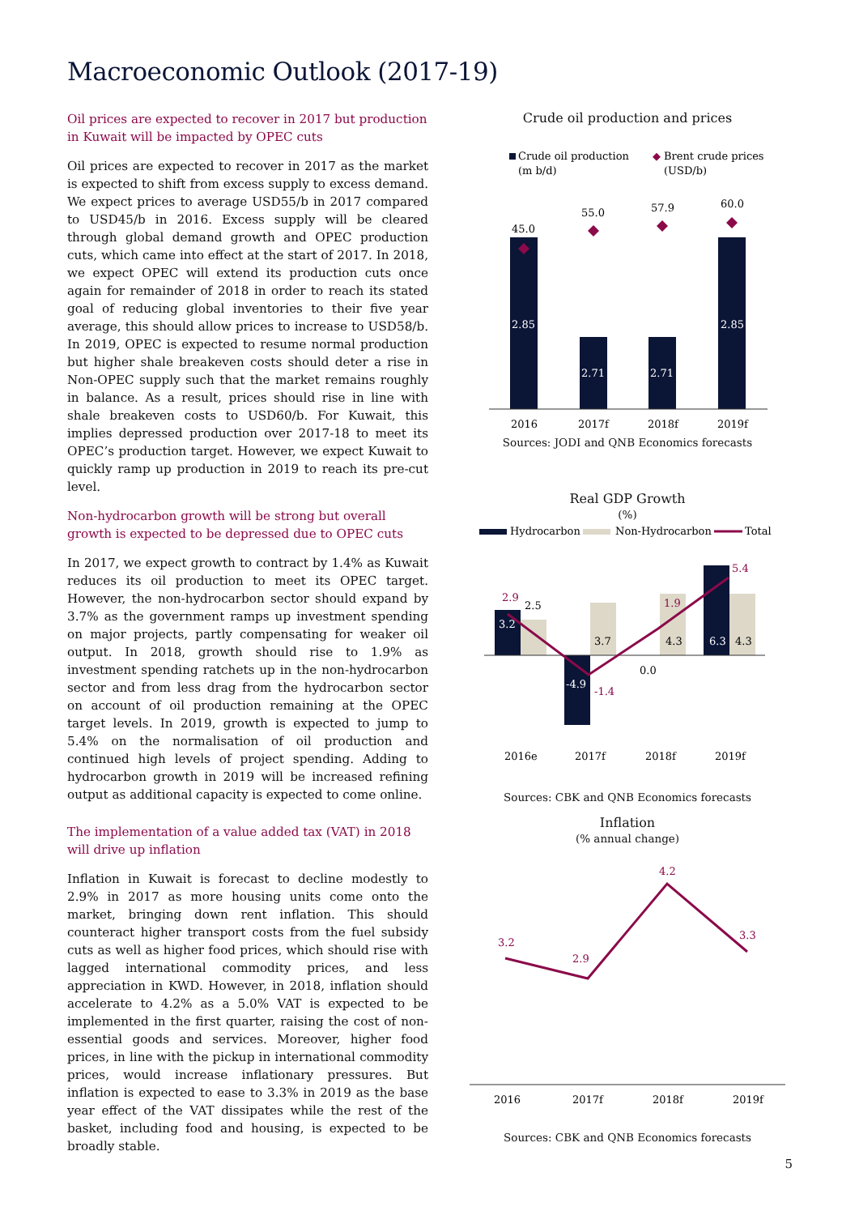Macroeconomic Outlook (2017-19)
Oil prices are expected to recover in 2017 but production in Kuwait will be impacted by OPEC cuts
Oil prices are expected to recover in 2017 as the market is expected to shift from excess supply to excess demand. We expect prices to average USD55/b in 2017 compared to USD45/b in 2016. Excess supply will be cleared through global demand growth and OPEC production cuts, which came into effect at the start of 2017. In 2018, we expect OPEC will extend its production cuts once again for remainder of 2018 in order to reach its stated goal of reducing global inventories to their five year average, this should allow prices to increase to USD58/b. In 2019, OPEC is expected to resume normal production but higher shale breakeven costs should deter a rise in Non-OPEC supply such that the market remains roughly in balance. As a result, prices should rise in line with shale breakeven costs to USD60/b. For Kuwait, this implies depressed production over 2017-18 to meet its OPEC’s production target. However, we expect Kuwait to quickly ramp up production in 2019 to reach its pre-cut level.
Non-hydrocarbon growth will be strong but overall growth is expected to be depressed due to OPEC cuts
In 2017, we expect growth to contract by 1.4% as Kuwait reduces its oil production to meet its OPEC target. However, the non-hydrocarbon sector should expand by 3.7% as the government ramps up investment spending on major projects, partly compensating for weaker oil output. In 2018, growth should rise to 1.9% as investment spending ratchets up in the non-hydrocarbon sector and from less drag from the hydrocarbon sector on account of oil production remaining at the OPEC target levels. In 2019, growth is expected to jump to 5.4% on the normalisation of oil production and continued high levels of project spending. Adding to hydrocarbon growth in 2019 will be increased refining output as additional capacity is expected to come online.
The implementation of a value added tax (VAT) in 2018 will drive up inflation
Inflation in Kuwait is forecast to decline modestly to 2.9% in 2017 as more housing units come onto the market, bringing down rent inflation. This should counteract higher transport costs from the fuel subsidy cuts as well as higher food prices, which should rise with lagged international commodity prices, and less appreciation in KWD. However, in 2018, inflation should accelerate to 4.2% as a 5.0% VAT is expected to be implemented in the first quarter, raising the cost of non-essential goods and services. Moreover, higher food prices, in line with the pickup in international commodity prices, would increase inflationary pressures. But inflation is expected to ease to 3.3% in 2019 as the base year effect of the VAT dissipates while the rest of the basket, including food and housing, is expected to be broadly stable.
Crude oil production and prices
Crude oil production
(m b/d)
◆
Brent crude prices
(USD/b)
45.0
55.0
57.9
60.0
2.85
2.71
2.71
2.85
2016
2017f
2018f
2019f
Sources: JODI and QNB Economics forecasts
Real GDP Growth
(%)
Hydrocarbon
Non-Hydrocarbon
Total
2.9
2.5
3.2
-4.9
-1.4
3.7
0.0
1.9
4.3
5.4
6.3
4.3
2016e
2017f
2018f
2019f
Sources: CBK and QNB Economics forecasts
Inflation
(% annual change)
3.2
2.9
4.2
3.3
2016
2017f
2018f
2019f
Sources: CBK and QNB Economics forecasts
5